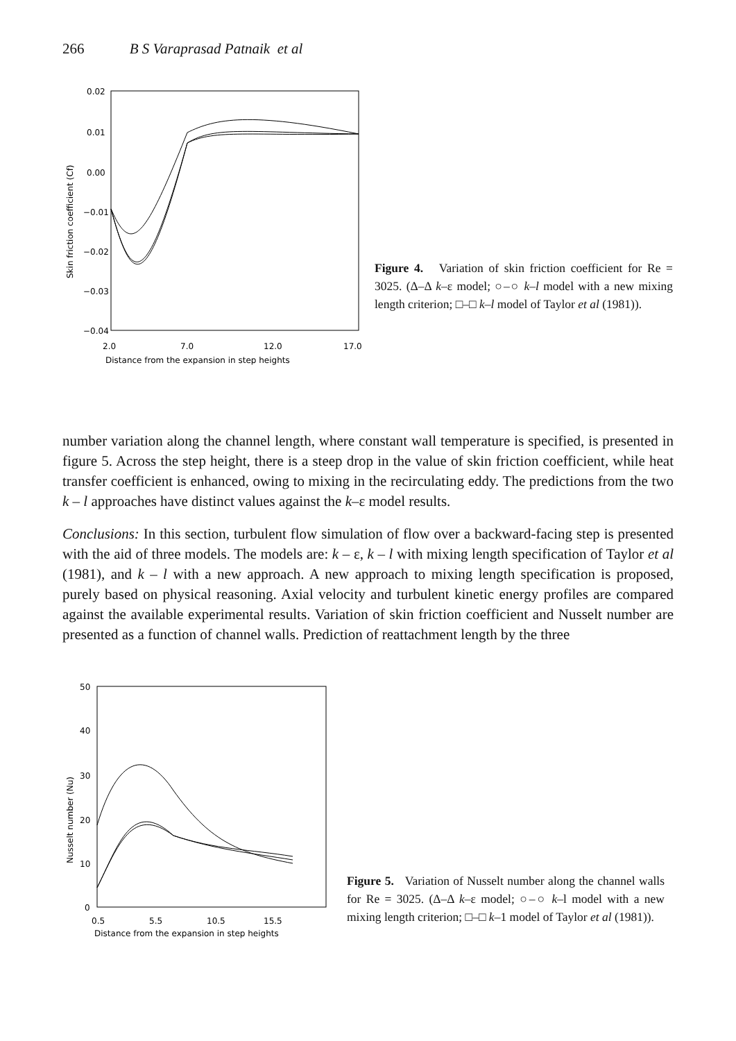266 B S Varaprasad Patnaik et al
0.02
0.01
0.00
−0.01
−0.02
−0.03
−0.04
2.0
7.0
12.0
17.0
Distance from the expansion in step heights
Skin friction coefficient (Cf)
Figure 4. Variation of skin friction coefficient for Re = 3025. (Δ–Δ k–ε model; ○–○ k–l model with a new mixing length criterion; □–□ k–l model of Taylor et al (1981)).
number variation along the channel length, where constant wall temperature is specified, is presented in figure 5. Across the step height, there is a steep drop in the value of skin friction coefficient, while heat transfer coefficient is enhanced, owing to mixing in the recirculating eddy. The predictions from the two k – l approaches have distinct values against the k–ε model results.
Conclusions: In this section, turbulent flow simulation of flow over a backward-facing step is presented with the aid of three models. The models are: k – ε, k – l with mixing length specification of Taylor et al (1981), and k – l with a new approach. A new approach to mixing length specification is proposed, purely based on physical reasoning. Axial velocity and turbulent kinetic energy profiles are compared against the available experimental results. Variation of skin friction coefficient and Nusselt number are presented as a function of channel walls. Prediction of reattachment length by the three
50
40
30
20
10
0
0.5
5.5
10.5
15.5
Distance from the expansion in step heights
Nusselt number (Nu)
Figure 5. Variation of Nusselt number along the channel walls for Re = 3025. (Δ–Δ k–ε model; ○–○ k–l model with a new mixing length criterion; □–□ k–1 model of Taylor et al (1981)).